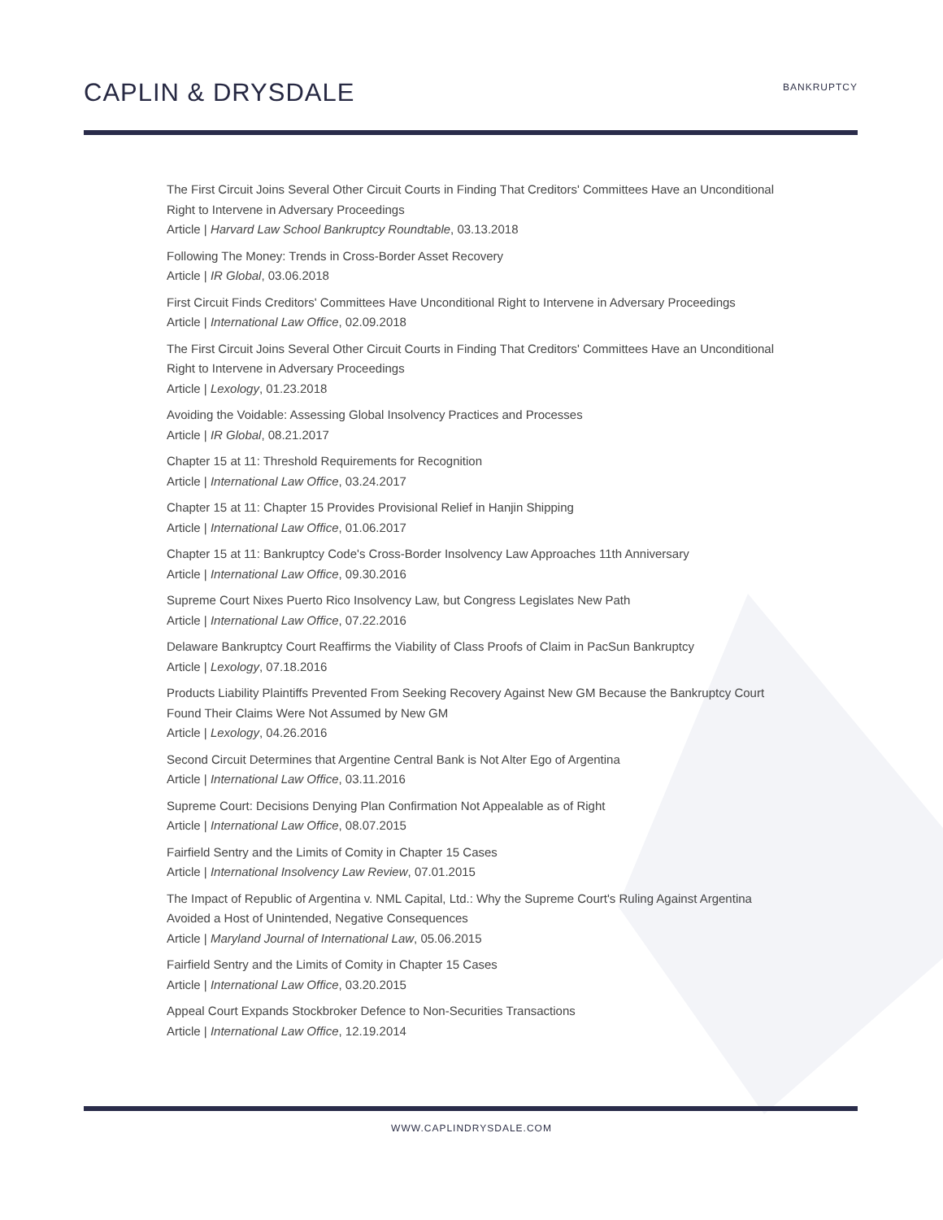CAPLIN & DRYSDALE
BANKRUPTCY
The First Circuit Joins Several Other Circuit Courts in Finding That Creditors' Committees Have an Unconditional Right to Intervene in Adversary Proceedings
Article | Harvard Law School Bankruptcy Roundtable, 03.13.2018
Following The Money: Trends in Cross-Border Asset Recovery
Article | IR Global, 03.06.2018
First Circuit Finds Creditors' Committees Have Unconditional Right to Intervene in Adversary Proceedings
Article | International Law Office, 02.09.2018
The First Circuit Joins Several Other Circuit Courts in Finding That Creditors' Committees Have an Unconditional Right to Intervene in Adversary Proceedings
Article | Lexology, 01.23.2018
Avoiding the Voidable: Assessing Global Insolvency Practices and Processes
Article | IR Global, 08.21.2017
Chapter 15 at 11: Threshold Requirements for Recognition
Article | International Law Office, 03.24.2017
Chapter 15 at 11: Chapter 15 Provides Provisional Relief in Hanjin Shipping
Article | International Law Office, 01.06.2017
Chapter 15 at 11: Bankruptcy Code's Cross-Border Insolvency Law Approaches 11th Anniversary
Article | International Law Office, 09.30.2016
Supreme Court Nixes Puerto Rico Insolvency Law, but Congress Legislates New Path
Article | International Law Office, 07.22.2016
Delaware Bankruptcy Court Reaffirms the Viability of Class Proofs of Claim in PacSun Bankruptcy
Article | Lexology, 07.18.2016
Products Liability Plaintiffs Prevented From Seeking Recovery Against New GM Because the Bankruptcy Court Found Their Claims Were Not Assumed by New GM
Article | Lexology, 04.26.2016
Second Circuit Determines that Argentine Central Bank is Not Alter Ego of Argentina
Article | International Law Office, 03.11.2016
Supreme Court: Decisions Denying Plan Confirmation Not Appealable as of Right
Article | International Law Office, 08.07.2015
Fairfield Sentry and the Limits of Comity in Chapter 15 Cases
Article | International Insolvency Law Review, 07.01.2015
The Impact of Republic of Argentina v. NML Capital, Ltd.: Why the Supreme Court's Ruling Against Argentina Avoided a Host of Unintended, Negative Consequences
Article | Maryland Journal of International Law, 05.06.2015
Fairfield Sentry and the Limits of Comity in Chapter 15 Cases
Article | International Law Office, 03.20.2015
Appeal Court Expands Stockbroker Defence to Non-Securities Transactions
Article | International Law Office, 12.19.2014
WWW.CAPLINDRYSDALE.COM